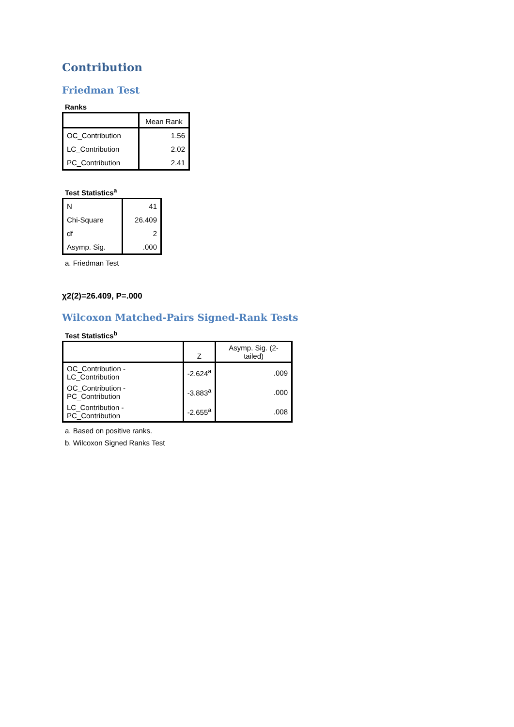Contribution
Friedman Test
Ranks
| | Mean Rank |
| --- | --- |
| OC_Contribution | 1.56 |
| LC_Contribution | 2.02 |
| PC_Contribution | 2.41 |
Test Statistics<sup>a</sup>
| N | 41 |
| Chi-Square | 26.409 |
| df | 2 |
| Asymp. Sig. | .000 |
a. Friedman Test
χ2(2)=26.409, P=.000
Wilcoxon Matched-Pairs Signed-Rank Tests
Test Statistics<sup>b</sup>
| | Z | Asymp. Sig. (2-tailed) |
| --- | --- | --- |
| OC_Contribution - LC_Contribution | -2.624<sup>a</sup> | .009 |
| OC_Contribution - PC_Contribution | -3.883<sup>a</sup> | .000 |
| LC_Contribution - PC_Contribution | -2.655<sup>a</sup> | .008 |
a. Based on positive ranks.
b. Wilcoxon Signed Ranks Test